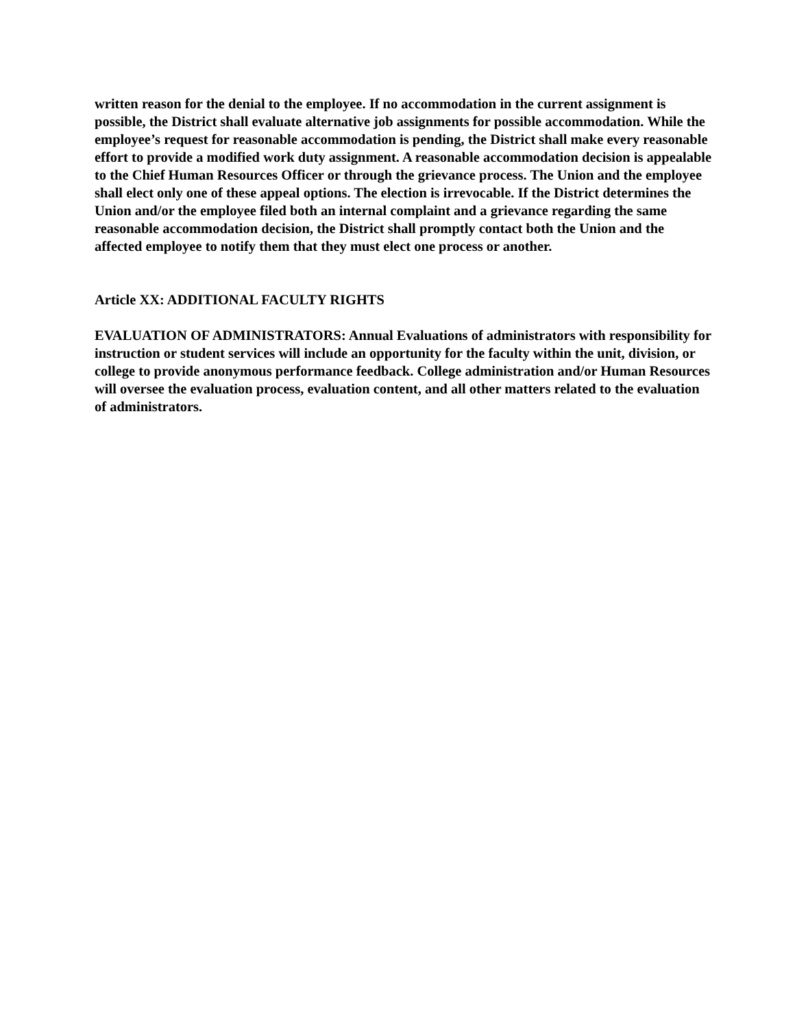written reason for the denial to the employee. If no accommodation in the current assignment is possible, the District shall evaluate alternative job assignments for possible accommodation. While the employee’s request for reasonable accommodation is pending, the District shall make every reasonable effort to provide a modified work duty assignment. A reasonable accommodation decision is appealable to the Chief Human Resources Officer or through the grievance process. The Union and the employee shall elect only one of these appeal options. The election is irrevocable. If the District determines the Union and/or the employee filed both an internal complaint and a grievance regarding the same reasonable accommodation decision, the District shall promptly contact both the Union and the affected employee to notify them that they must elect one process or another.
Article XX: ADDITIONAL FACULTY RIGHTS
EVALUATION OF ADMINISTRATORS: Annual Evaluations of administrators with responsibility for instruction or student services will include an opportunity for the faculty within the unit, division, or college to provide anonymous performance feedback. College administration and/or Human Resources will oversee the evaluation process, evaluation content, and all other matters related to the evaluation of administrators.